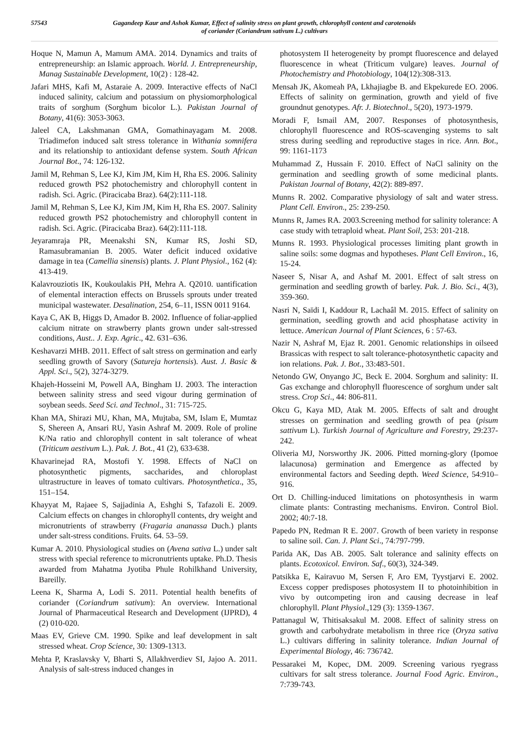57543 Gagandeep Kaur and Ashok Kumar, Effect of salinity stress on plant growth, chlorophyll content and carotenoids
of coriander (Coriandrum sativum L.) cultivars
Hoque N, Mamun A, Mamum AMA. 2014. Dynamics and traits of entrepreneurship: an Islamic approach. World. J. Entrepreneurship, Manag Sustainable Development, 10(2) : 128-42.
Jafari MHS, Kafi M, Astaraie A. 2009. Interactive effects of NaCl induced salinity, calcium and potassium on physiomorphological traits of sorghum (Sorghum bicolor L.). Pakistan Journal of Botany, 41(6): 3053-3063.
Jaleel CA, Lakshmanan GMA, Gomathinayagam M. 2008. Triadimefon induced salt stress tolerance in Withania somnifera and its relationship to antioxidant defense system. South African Journal Bot., 74: 126-132.
Jamil M, Rehman S, Lee KJ, Kim JM, Kim H, Rha ES. 2006. Salinity reduced growth PS2 photochemistry and chlorophyll content in radish. Sci. Agric. (Piracicaba Braz). 64(2):111-118.
Jamil M, Rehman S, Lee KJ, Kim JM, Kim H, Rha ES. 2007. Salinity reduced growth PS2 photochemistry and chlorophyll content in radish. Sci. Agric. (Piracicaba Braz). 64(2):111-118.
Jeyaramraja PR, Meenakshi SN, Kumar RS, Joshi SD, Ramasubramanian B. 2005. Water deficit induced oxidative damage in tea (Camellia sinensis) plants. J. Plant Physiol., 162 (4): 413-419.
Kalavrouziotis IK, Koukoulakis PH, Mehra A. Q2010. uantification of elemental interaction effects on Brussels sprouts under treated municipal wastewater. Desalination, 254, 6–11, ISSN 0011 9164.
Kaya C, AK B, Higgs D, Amador B. 2002. Influence of foliar-applied calcium nitrate on strawberry plants grown under salt-stressed conditions, Aust.. J. Exp. Agric., 42. 631–636.
Keshavarzi MHB. 2011. Effect of salt stress on germination and early seedling growth of Savory (Satureja hortensis). Aust. J. Basic & Appl. Sci., 5(2), 3274-3279.
Khajeh-Hosseini M, Powell AA, Bingham IJ. 2003. The interaction between salinity stress and seed vigour during germination of soybean seeds. Seed Sci. and Technol., 31: 715-725.
Khan MA, Shirazi MU, Khan, MA, Mujtaba, SM, Islam E, Mumtaz S, Shereen A, Ansari RU, Yasin Ashraf M. 2009. Role of proline K/Na ratio and chlorophyll content in salt tolerance of wheat (Triticum aestivum L.). Pak. J. Bot., 41 (2), 633-638.
Khavarinejad RA, Mostofi Y. 1998. Effects of NaCl on photosynthetic pigments, saccharides, and chloroplast ultrastructure in leaves of tomato cultivars. Photosynthetica., 35, 151–154.
Khayyat M, Rajaee S, Sajjadinia A, Eshghi S, Tafazoli E. 2009. Calcium effects on changes in chlorophyll contents, dry weight and micronutrients of strawberry (Fragaria ananassa Duch.) plants under salt-stress conditions. Fruits. 64. 53–59.
Kumar A. 2010. Physiological studies on (Avena sativa L.) under salt stress with special reference to micronutrients uptake. Ph.D. Thesis awarded from Mahatma Jyotiba Phule Rohilkhand University, Bareilly.
Leena K, Sharma A, Lodi S. 2011. Potential health benefits of coriander (Coriandrum sativum): An overview. International Journal of Pharmaceutical Research and Development (IJPRD), 4 (2) 010-020.
Maas EV, Grieve CM. 1990. Spike and leaf development in salt stressed wheat. Crop Science, 30: 1309-1313.
Mehta P, Kraslavsky V, Bharti S, Allakhverdiev SI, Jajoo A. 2011. Analysis of salt-stress induced changes in
photosystem II heterogeneity by prompt fluorescence and delayed fluorescence in wheat (Triticum vulgare) leaves. Journal of Photochemistry and Photobiology, 104(12):308-313.
Mensah JK, Akomeah PA, Lkhajiagbe B. and Ekpekurede EO. 2006. Effects of salinity on germination, growth and yield of five groundnut genotypes. Afr. J. Biotechnol., 5(20), 1973-1979.
Moradi F, Ismail AM, 2007. Responses of photosynthesis, chlorophyll fluorescence and ROS-scavenging systems to salt stress during seedling and reproductive stages in rice. Ann. Bot., 99: 1161-1173
Muhammad Z, Hussain F. 2010. Effect of NaCl salinity on the germination and seedling growth of some medicinal plants. Pakistan Journal of Botany, 42(2): 889-897.
Munns R. 2002. Comparative physiology of salt and water stress. Plant Cell. Environ., 25: 239-250.
Munns R, James RA. 2003.Screening method for salinity tolerance: A case study with tetraploid wheat. Plant Soil, 253: 201-218.
Munns R. 1993. Physiological processes limiting plant growth in saline soils: some dogmas and hypotheses. Plant Cell Environ., 16, 15-24.
Naseer S, Nisar A, and Ashaf M. 2001. Effect of salt stress on germination and seedling growth of barley. Pak. J. Bio. Sci., 4(3), 359-360.
Nasri N, Saïdi I, Kaddour R, Lachaâl M. 2015. Effect of salinity on germination, seedling growth and acid phosphatase activity in lettuce. American Journal of Plant Sciences, 6 : 57-63.
Nazir N, Ashraf M, Ejaz R. 2001. Genomic relationships in oilseed Brassicas with respect to salt tolerance-photosynthetic capacity and ion relations. Pak. J. Bot., 33:483-501.
Netondo GW, Onyango JC, Beck E. 2004. Sorghum and salinity: II. Gas exchange and chlorophyll fluorescence of sorghum under salt stress. Crop Sci., 44: 806-811.
Okcu G, Kaya MD, Atak M. 2005. Effects of salt and drought stresses on germination and seedling growth of pea (pisum sattivum L). Turkish Journal of Agriculture and Forestry, 29:237-242.
Oliveria MJ, Norsworthy JK. 2006. Pitted morning-glory (Ipomoe lalacunosa) germination and Emergence as affected by environmental factors and Seeding depth. Weed Science, 54:910–916.
Ort D. Chilling-induced limitations on photosynthesis in warm climate plants: Contrasting mechanisms. Environ. Control Biol. 2002; 40:7-18.
Papedo PN, Redman R E. 2007. Growth of been variety in response to saline soil. Can. J. Plant Sci., 74:797-799.
Parida AK, Das AB. 2005. Salt tolerance and salinity effects on plants. Ecotoxicol. Environ. Saf., 60(3), 324-349.
Patsikka E, Kairavuo M, Sersen F, Aro EM, Tyystjarvi E. 2002. Excess copper predisposes photosystem II to photoinhibition in vivo by outcompeting iron and causing decrease in leaf chlorophyll. Plant Physiol.,129 (3): 1359-1367.
Pattanagul W, Thitisaksakul M. 2008. Effect of salinity stress on growth and carbohydrate metabolism in three rice (Oryza sativa L.) cultivars differing in salinity tolerance. Indian Journal of Experimental Biology, 46: 736742.
Pessarakei M, Kopec, DM. 2009. Screening various ryegrass cultivars for salt stress tolerance. Journal Food Agric. Environ., 7:739-743.